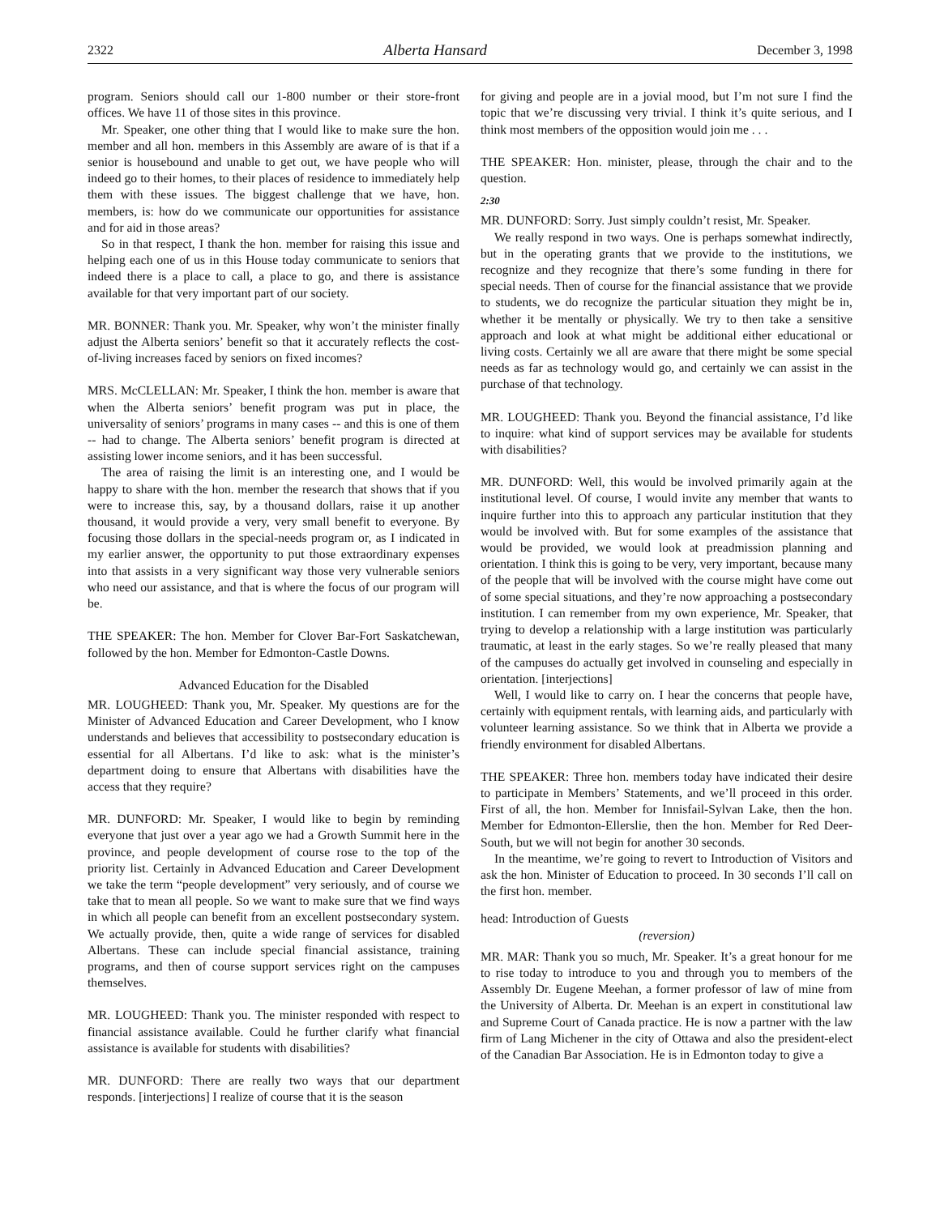2322 Alberta Hansard December 3, 1998
program. Seniors should call our 1-800 number or their store-front offices. We have 11 of those sites in this province.
Mr. Speaker, one other thing that I would like to make sure the hon. member and all hon. members in this Assembly are aware of is that if a senior is housebound and unable to get out, we have people who will indeed go to their homes, to their places of residence to immediately help them with these issues. The biggest challenge that we have, hon. members, is: how do we communicate our opportunities for assistance and for aid in those areas?
So in that respect, I thank the hon. member for raising this issue and helping each one of us in this House today communicate to seniors that indeed there is a place to call, a place to go, and there is assistance available for that very important part of our society.
MR. BONNER: Thank you. Mr. Speaker, why won’t the minister finally adjust the Alberta seniors’ benefit so that it accurately reflects the cost-of-living increases faced by seniors on fixed incomes?
MRS. McCLELLAN: Mr. Speaker, I think the hon. member is aware that when the Alberta seniors’ benefit program was put in place, the universality of seniors’ programs in many cases -- and this is one of them -- had to change. The Alberta seniors’ benefit program is directed at assisting lower income seniors, and it has been successful.
The area of raising the limit is an interesting one, and I would be happy to share with the hon. member the research that shows that if you were to increase this, say, by a thousand dollars, raise it up another thousand, it would provide a very, very small benefit to everyone. By focusing those dollars in the special-needs program or, as I indicated in my earlier answer, the opportunity to put those extraordinary expenses into that assists in a very significant way those very vulnerable seniors who need our assistance, and that is where the focus of our program will be.
THE SPEAKER: The hon. Member for Clover Bar-Fort Saskatchewan, followed by the hon. Member for Edmonton-Castle Downs.
Advanced Education for the Disabled
MR. LOUGHEED: Thank you, Mr. Speaker. My questions are for the Minister of Advanced Education and Career Development, who I know understands and believes that accessibility to postsecondary education is essential for all Albertans. I’d like to ask: what is the minister’s department doing to ensure that Albertans with disabilities have the access that they require?
MR. DUNFORD: Mr. Speaker, I would like to begin by reminding everyone that just over a year ago we had a Growth Summit here in the province, and people development of course rose to the top of the priority list. Certainly in Advanced Education and Career Development we take the term “people development” very seriously, and of course we take that to mean all people. So we want to make sure that we find ways in which all people can benefit from an excellent postsecondary system. We actually provide, then, quite a wide range of services for disabled Albertans. These can include special financial assistance, training programs, and then of course support services right on the campuses themselves.
MR. LOUGHEED: Thank you. The minister responded with respect to financial assistance available. Could he further clarify what financial assistance is available for students with disabilities?
MR. DUNFORD: There are really two ways that our department responds. [interjections] I realize of course that it is the season
for giving and people are in a jovial mood, but I’m not sure I find the topic that we’re discussing very trivial. I think it’s quite serious, and I think most members of the opposition would join me . . .
THE SPEAKER: Hon. minister, please, through the chair and to the question.
2:30
MR. DUNFORD: Sorry. Just simply couldn’t resist, Mr. Speaker.
We really respond in two ways. One is perhaps somewhat indirectly, but in the operating grants that we provide to the institutions, we recognize and they recognize that there’s some funding in there for special needs. Then of course for the financial assistance that we provide to students, we do recognize the particular situation they might be in, whether it be mentally or physically. We try to then take a sensitive approach and look at what might be additional either educational or living costs. Certainly we all are aware that there might be some special needs as far as technology would go, and certainly we can assist in the purchase of that technology.
MR. LOUGHEED: Thank you. Beyond the financial assistance, I’d like to inquire: what kind of support services may be available for students with disabilities?
MR. DUNFORD: Well, this would be involved primarily again at the institutional level. Of course, I would invite any member that wants to inquire further into this to approach any particular institution that they would be involved with. But for some examples of the assistance that would be provided, we would look at preadmission planning and orientation. I think this is going to be very, very important, because many of the people that will be involved with the course might have come out of some special situations, and they’re now approaching a postsecondary institution. I can remember from my own experience, Mr. Speaker, that trying to develop a relationship with a large institution was particularly traumatic, at least in the early stages. So we’re really pleased that many of the campuses do actually get involved in counseling and especially in orientation. [interjections]
Well, I would like to carry on. I hear the concerns that people have, certainly with equipment rentals, with learning aids, and particularly with volunteer learning assistance. So we think that in Alberta we provide a friendly environment for disabled Albertans.
THE SPEAKER: Three hon. members today have indicated their desire to participate in Members’ Statements, and we’ll proceed in this order. First of all, the hon. Member for Innisfail-Sylvan Lake, then the hon. Member for Edmonton-Ellerslie, then the hon. Member for Red Deer-South, but we will not begin for another 30 seconds.
In the meantime, we’re going to revert to Introduction of Visitors and ask the hon. Minister of Education to proceed. In 30 seconds I’ll call on the first hon. member.
head: Introduction of Guests
(reversion)
MR. MAR: Thank you so much, Mr. Speaker. It’s a great honour for me to rise today to introduce to you and through you to members of the Assembly Dr. Eugene Meehan, a former professor of law of mine from the University of Alberta. Dr. Meehan is an expert in constitutional law and Supreme Court of Canada practice. He is now a partner with the law firm of Lang Michener in the city of Ottawa and also the president-elect of the Canadian Bar Association. He is in Edmonton today to give a